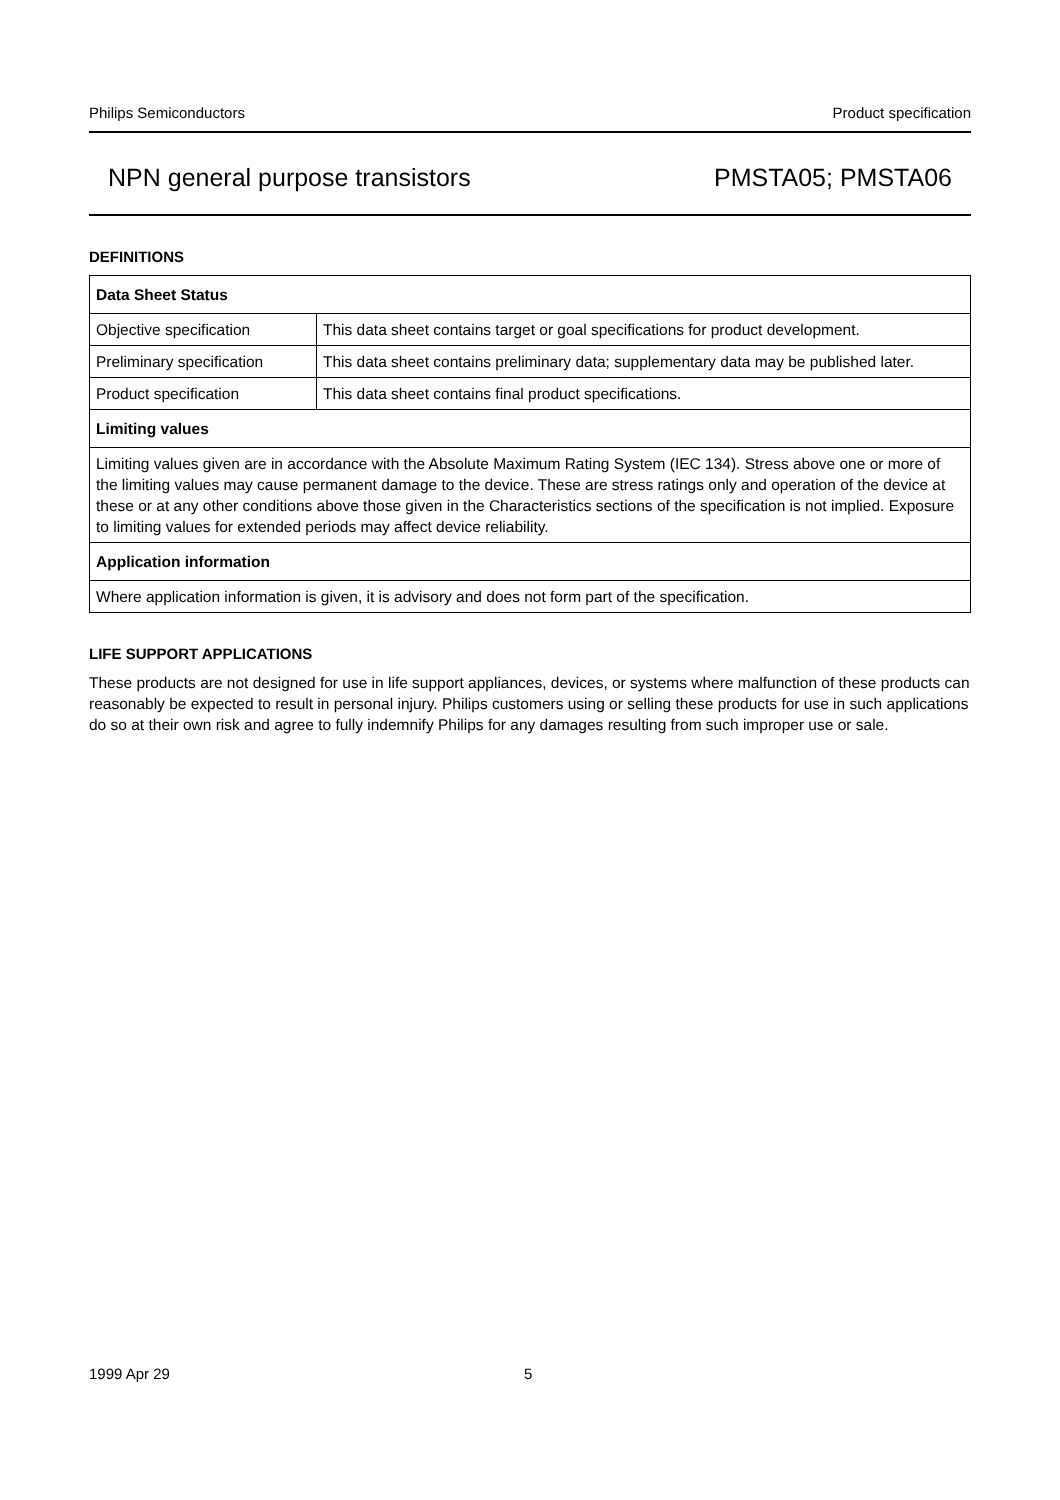Philips Semiconductors Product specification
NPN general purpose transistors PMSTA05; PMSTA06
DEFINITIONS
| Data Sheet Status | |
| --- | --- |
| Objective specification | This data sheet contains target or goal specifications for product development. |
| Preliminary specification | This data sheet contains preliminary data; supplementary data may be published later. |
| Product specification | This data sheet contains final product specifications. |
| Limiting values | |
| Limiting values given are in accordance with the Absolute Maximum Rating System (IEC 134). Stress above one or more of the limiting values may cause permanent damage to the device. These are stress ratings only and operation of the device at these or at any other conditions above those given in the Characteristics sections of the specification is not implied. Exposure to limiting values for extended periods may affect device reliability. | |
| Application information | |
| Where application information is given, it is advisory and does not form part of the specification. | |
LIFE SUPPORT APPLICATIONS
These products are not designed for use in life support appliances, devices, or systems where malfunction of these products can reasonably be expected to result in personal injury. Philips customers using or selling these products for use in such applications do so at their own risk and agree to fully indemnify Philips for any damages resulting from such improper use or sale.
1999 Apr 29 5